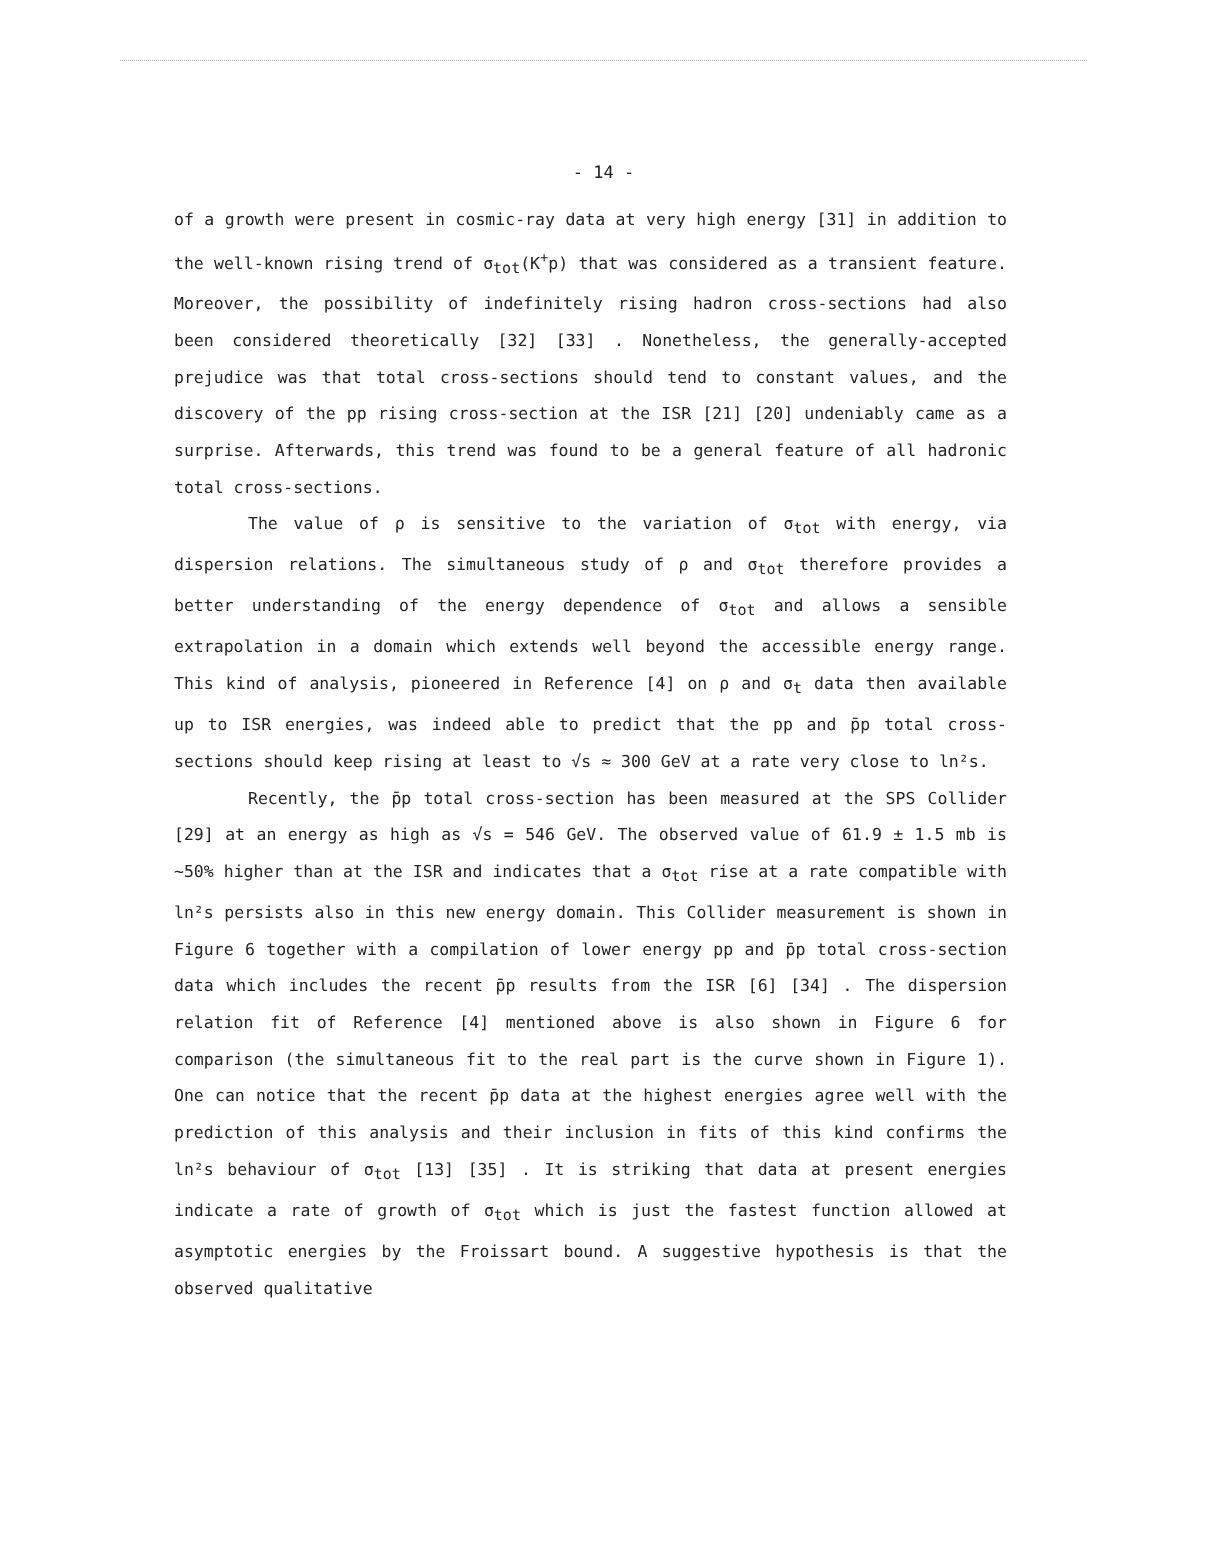- 14 -
of a growth were present in cosmic-ray data at very high energy [31] in addition to the well-known rising trend of σ<sub>tot</sub>(K<sup>+</sup>p) that was considered as a transient feature. Moreover, the possibility of indefinitely rising hadron cross-sections had also been considered theoretically [32] [33] . Nonetheless, the generally-accepted prejudice was that total cross-sections should tend to constant values, and the discovery of the pp rising cross-section at the ISR [21] [20] undeniably came as a surprise. Afterwards, this trend was found to be a general feature of all hadronic total cross-sections.
The value of ρ is sensitive to the variation of σ<sub>tot</sub> with energy, via dispersion relations. The simultaneous study of ρ and σ<sub>tot</sub> therefore provides a better understanding of the energy dependence of σ<sub>tot</sub> and allows a sensible extrapolation in a domain which extends well beyond the accessible energy range. This kind of analysis, pioneered in Reference [4] on ρ and σ<sub>t</sub> data then available up to ISR energies, was indeed able to predict that the pp and p̄p total cross-sections should keep rising at least to √s ≈ 300 GeV at a rate very close to ln²s.
Recently, the p̄p total cross-section has been measured at the SPS Collider [29] at an energy as high as √s = 546 GeV. The observed value of 61.9 ± 1.5 mb is ~50% higher than at the ISR and indicates that a σ<sub>tot</sub> rise at a rate compatible with ln²s persists also in this new energy domain. This Collider measurement is shown in Figure 6 together with a compilation of lower energy pp and p̄p total cross-section data which includes the recent p̄p results from the ISR [6] [34] . The dispersion relation fit of Reference [4] mentioned above is also shown in Figure 6 for comparison (the simultaneous fit to the real part is the curve shown in Figure 1). One can notice that the recent p̄p data at the highest energies agree well with the prediction of this analysis and their inclusion in fits of this kind confirms the ln²s behaviour of σ<sub>tot</sub> [13] [35] . It is striking that data at present energies indicate a rate of growth of σ<sub>tot</sub> which is just the fastest function allowed at asymptotic energies by the Froissart bound. A suggestive hypothesis is that the observed qualitative